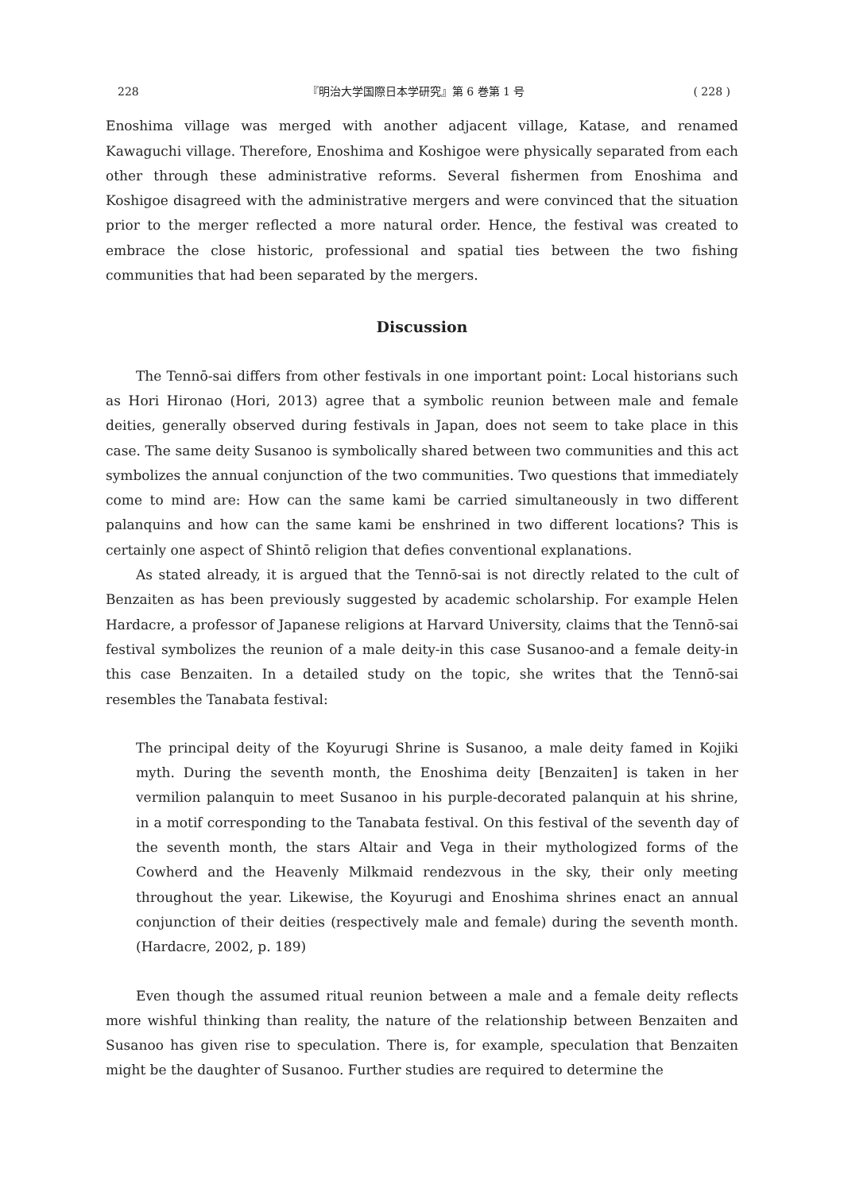228 『明治大学国際日本学研究』第 6 巻第 1 号 ( 228 )
Enoshima village was merged with another adjacent village, Katase, and renamed Kawaguchi village. Therefore, Enoshima and Koshigoe were physically separated from each other through these administrative reforms. Several fishermen from Enoshima and Koshigoe disagreed with the administrative mergers and were convinced that the situation prior to the merger reflected a more natural order. Hence, the festival was created to embrace the close historic, professional and spatial ties between the two fishing communities that had been separated by the mergers.
Discussion
The Tennō-sai differs from other festivals in one important point: Local historians such as Hori Hironao (Hori, 2013) agree that a symbolic reunion between male and female deities, generally observed during festivals in Japan, does not seem to take place in this case. The same deity Susanoo is symbolically shared between two communities and this act symbolizes the annual conjunction of the two communities. Two questions that immediately come to mind are: How can the same kami be carried simultaneously in two different palanquins and how can the same kami be enshrined in two different locations? This is certainly one aspect of Shintō religion that defies conventional explanations.
As stated already, it is argued that the Tennō-sai is not directly related to the cult of Benzaiten as has been previously suggested by academic scholarship. For example Helen Hardacre, a professor of Japanese religions at Harvard University, claims that the Tennō-sai festival symbolizes the reunion of a male deity-in this case Susanoo-and a female deity-in this case Benzaiten. In a detailed study on the topic, she writes that the Tennō-sai resembles the Tanabata festival:
The principal deity of the Koyurugi Shrine is Susanoo, a male deity famed in Kojiki myth. During the seventh month, the Enoshima deity [Benzaiten] is taken in her vermilion palanquin to meet Susanoo in his purple-decorated palanquin at his shrine, in a motif corresponding to the Tanabata festival. On this festival of the seventh day of the seventh month, the stars Altair and Vega in their mythologized forms of the Cowherd and the Heavenly Milkmaid rendezvous in the sky, their only meeting throughout the year. Likewise, the Koyurugi and Enoshima shrines enact an annual conjunction of their deities (respectively male and female) during the seventh month. (Hardacre, 2002, p. 189)
Even though the assumed ritual reunion between a male and a female deity reflects more wishful thinking than reality, the nature of the relationship between Benzaiten and Susanoo has given rise to speculation. There is, for example, speculation that Benzaiten might be the daughter of Susanoo. Further studies are required to determine the